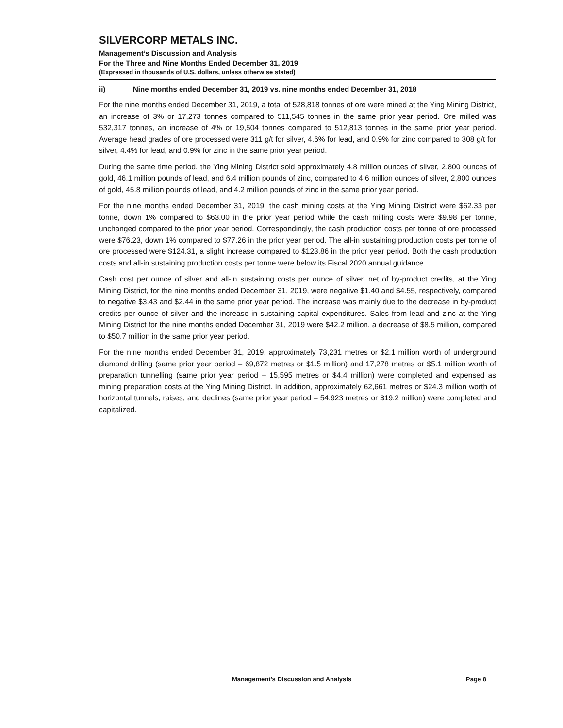SILVERCORP METALS INC.
Management’s Discussion and Analysis
For the Three and Nine Months Ended December 31, 2019
(Expressed in thousands of U.S. dollars, unless otherwise stated)
ii) Nine months ended December 31, 2019 vs. nine months ended December 31, 2018
For the nine months ended December 31, 2019, a total of 528,818 tonnes of ore were mined at the Ying Mining District, an increase of 3% or 17,273 tonnes compared to 511,545 tonnes in the same prior year period. Ore milled was 532,317 tonnes, an increase of 4% or 19,504 tonnes compared to 512,813 tonnes in the same prior year period. Average head grades of ore processed were 311 g/t for silver, 4.6% for lead, and 0.9% for zinc compared to 308 g/t for silver, 4.4% for lead, and 0.9% for zinc in the same prior year period.
During the same time period, the Ying Mining District sold approximately 4.8 million ounces of silver, 2,800 ounces of gold, 46.1 million pounds of lead, and 6.4 million pounds of zinc, compared to 4.6 million ounces of silver, 2,800 ounces of gold, 45.8 million pounds of lead, and 4.2 million pounds of zinc in the same prior year period.
For the nine months ended December 31, 2019, the cash mining costs at the Ying Mining District were $62.33 per tonne, down 1% compared to $63.00 in the prior year period while the cash milling costs were $9.98 per tonne, unchanged compared to the prior year period. Correspondingly, the cash production costs per tonne of ore processed were $76.23, down 1% compared to $77.26 in the prior year period. The all-in sustaining production costs per tonne of ore processed were $124.31, a slight increase compared to $123.86 in the prior year period. Both the cash production costs and all-in sustaining production costs per tonne were below its Fiscal 2020 annual guidance.
Cash cost per ounce of silver and all-in sustaining costs per ounce of silver, net of by-product credits, at the Ying Mining District, for the nine months ended December 31, 2019, were negative $1.40 and $4.55, respectively, compared to negative $3.43 and $2.44 in the same prior year period. The increase was mainly due to the decrease in by-product credits per ounce of silver and the increase in sustaining capital expenditures. Sales from lead and zinc at the Ying Mining District for the nine months ended December 31, 2019 were $42.2 million, a decrease of $8.5 million, compared to $50.7 million in the same prior year period.
For the nine months ended December 31, 2019, approximately 73,231 metres or $2.1 million worth of underground diamond drilling (same prior year period – 69,872 metres or $1.5 million) and 17,278 metres or $5.1 million worth of preparation tunnelling (same prior year period – 15,595 metres or $4.4 million) were completed and expensed as mining preparation costs at the Ying Mining District. In addition, approximately 62,661 metres or $24.3 million worth of horizontal tunnels, raises, and declines (same prior year period – 54,923 metres or $19.2 million) were completed and capitalized.
Management’s Discussion and Analysis Page 8